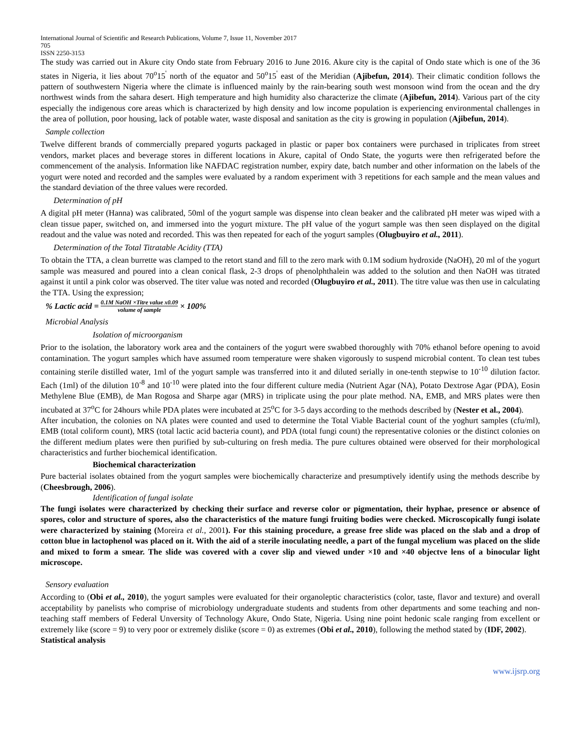International Journal of Scientific and Research Publications, Volume 7, Issue 11, November 2017
705
ISSN 2250-3153
The study was carried out in Akure city Ondo state from February 2016 to June 2016. Akure city is the capital of Ondo state which is one of the 36 states in Nigeria, it lies about 70<sup>o</sup>15<sup>'</sup> north of the equator and 50<sup>o</sup>15<sup>'</sup> east of the Meridian (Ajibefun, 2014). Their climatic condition follows the pattern of southwestern Nigeria where the climate is influenced mainly by the rain-bearing south west monsoon wind from the ocean and the dry northwest winds from the sahara desert. High temperature and high humidity also characterize the climate (Ajibefun, 2014). Various part of the city especially the indigenous core areas which is characterized by high density and low income population is experiencing environmental challenges in the area of pollution, poor housing, lack of potable water, waste disposal and sanitation as the city is growing in population (Ajibefun, 2014).
Sample collection
Twelve different brands of commercially prepared yogurts packaged in plastic or paper box containers were purchased in triplicates from street vendors, market places and beverage stores in different locations in Akure, capital of Ondo State, the yogurts were then refrigerated before the commencement of the analysis. Information like NAFDAC registration number, expiry date, batch number and other information on the labels of the yogurt were noted and recorded and the samples were evaluated by a random experiment with 3 repetitions for each sample and the mean values and the standard deviation of the three values were recorded.
Determination of pH
A digital pH meter (Hanna) was calibrated, 50ml of the yogurt sample was dispense into clean beaker and the calibrated pH meter was wiped with a clean tissue paper, switched on, and immersed into the yogurt mixture. The pH value of the yogurt sample was then seen displayed on the digital readout and the value was noted and recorded. This was then repeated for each of the yogurt samples (Olugbuyiro et al., 2011).
Determination of the Total Titratable Acidity (TTA)
To obtain the TTA, a clean burrette was clamped to the retort stand and fill to the zero mark with 0.1M sodium hydroxide (NaOH), 20 ml of the yogurt sample was measured and poured into a clean conical flask, 2-3 drops of phenolphthalein was added to the solution and then NaOH was titrated against it until a pink color was observed. The titer value was noted and recorded (Olugbuyiro et al., 2011). The titre value was then use in calculating the TTA. Using the expression;
% Lactic acid = 0.1M NaOH ×Titre value x0.09 volume of sample × 100%
Microbial Analysis
Isolation of microorganism
Prior to the isolation, the laboratory work area and the containers of the yogurt were swabbed thoroughly with 70% ethanol before opening to avoid contamination. The yogurt samples which have assumed room temperature were shaken vigorously to suspend microbial content. To clean test tubes containing sterile distilled water, 1ml of the yogurt sample was transferred into it and diluted serially in one-tenth stepwise to 10<sup>-10</sup> dilution factor. Each (1ml) of the dilution 10<sup>-8</sup> and 10<sup>-10</sup> were plated into the four different culture media (Nutrient Agar (NA), Potato Dextrose Agar (PDA), Eosin Methylene Blue (EMB), de Man Rogosa and Sharpe agar (MRS) in triplicate using the pour plate method. NA, EMB, and MRS plates were then incubated at 37<sup>o</sup>C for 24hours while PDA plates were incubated at 25<sup>o</sup>C for 3-5 days according to the methods described by (Nester et al., 2004).
After incubation, the colonies on NA plates were counted and used to determine the Total Viable Bacterial count of the yoghurt samples (cfu/ml), EMB (total coliform count), MRS (total lactic acid bacteria count), and PDA (total fungi count) the representative colonies or the distinct colonies on the different medium plates were then purified by sub-culturing on fresh media. The pure cultures obtained were observed for their morphological characteristics and further biochemical identification.
Biochemical characterization
Pure bacterial isolates obtained from the yogurt samples were biochemically characterize and presumptively identify using the methods describe by (Cheesbrough, 2006).
Identification of fungal isolate
The fungi isolates were characterized by checking their surface and reverse color or pigmentation, their hyphae, presence or absence of spores, color and structure of spores, also the characteristics of the mature fungi fruiting bodies were checked. Microscopically fungi isolate were characterized by staining (Moreira et al., 2001). For this staining procedure, a grease free slide was placed on the slab and a drop of cotton blue in lactophenol was placed on it. With the aid of a sterile inoculating needle, a part of the fungal mycelium was placed on the slide and mixed to form a smear. The slide was covered with a cover slip and viewed under ×10 and ×40 objectve lens of a binocular light microscope.
Sensory evaluation
According to (Obi et al., 2010), the yogurt samples were evaluated for their organoleptic characteristics (color, taste, flavor and texture) and overall acceptability by panelists who comprise of microbiology undergraduate students and students from other departments and some teaching and non-teaching staff members of Federal Unversity of Technology Akure, Ondo State, Nigeria. Using nine point hedonic scale ranging from excellent or extremely like (score = 9) to very poor or extremely dislike (score = 0) as extremes (Obi et al., 2010), following the method stated by (IDF, 2002).
Statistical analysis
www.ijsrp.org